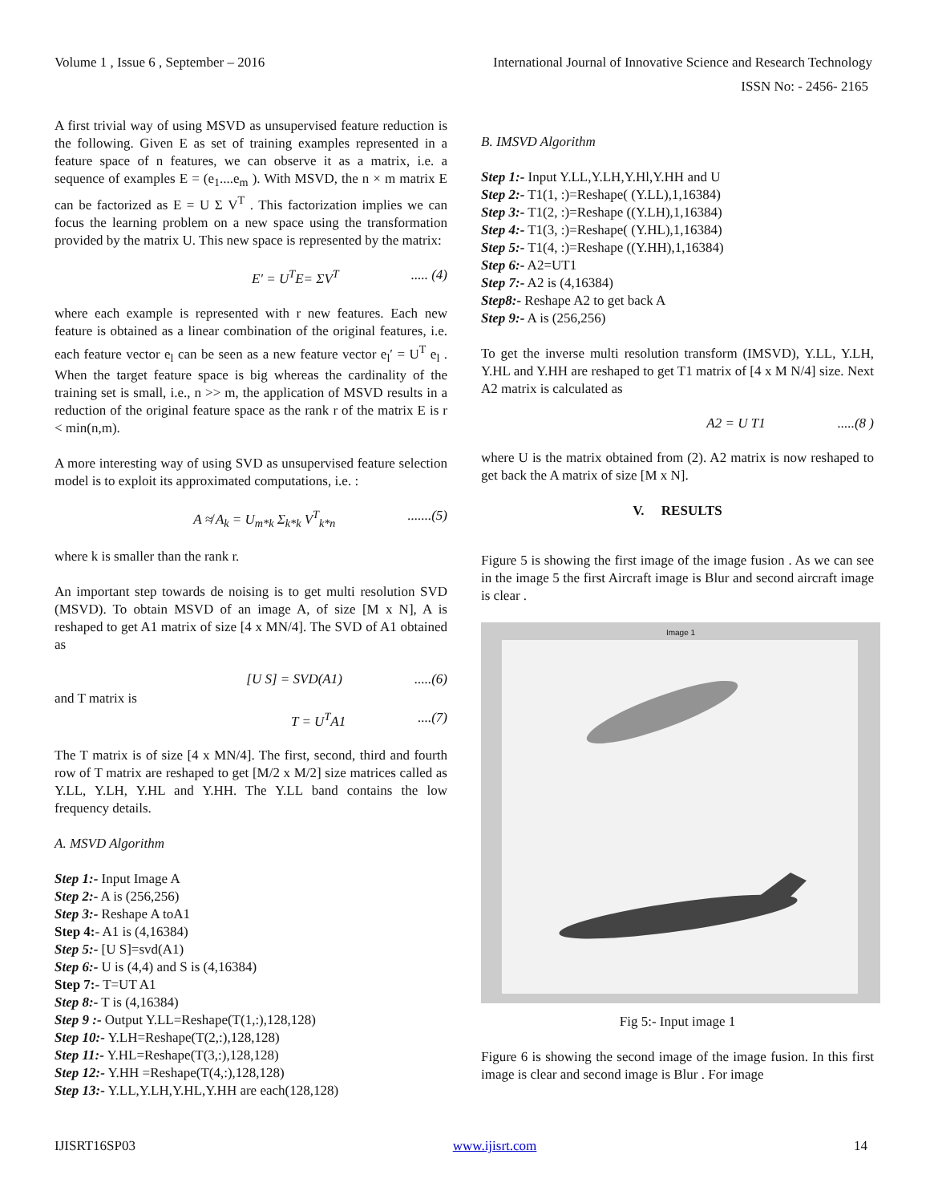Volume 1 , Issue 6 , September – 2016 International Journal of Innovative Science and Research Technology
ISSN No: - 2456- 2165
A first trivial way of using MSVD as unsupervised feature reduction is the following. Given E as set of training examples represented in a feature space of n features, we can observe it as a matrix, i.e. a sequence of examples E = (e<sub>1</sub>....e<sub>m</sub> ). With MSVD, the n × m matrix E can be factorized as E = U Σ V<sup>T</sup> . This factorization implies we can focus the learning problem on a new space using the transformation provided by the matrix U. This new space is represented by the matrix:
E′ = U<sup>T</sup>E= ΣV<sup>T</sup>..... (4)
where each example is represented with r new features. Each new feature is obtained as a linear combination of the original features, i.e. each feature vector e<sub>l</sub> can be seen as a new feature vector e<sub>l</sub>′ = U<sup>T</sup> e<sub>l</sub> . When the target feature space is big whereas the cardinality of the training set is small, i.e., n >> m, the application of MSVD results in a reduction of the original feature space as the rank r of the matrix E is r < min(n,m).
A more interesting way of using SVD as unsupervised feature selection model is to exploit its approximated computations, i.e. :
A ≉ A<sub>k</sub> = U<sub>m*k</sub> Σ<sub>k*k</sub> V<sup>T</sup><sub>k*n</sub>.......(5)
where k is smaller than the rank r.
An important step towards de noising is to get multi resolution SVD (MSVD). To obtain MSVD of an image A, of size [M x N], A is reshaped to get A1 matrix of size [4 x MN/4]. The SVD of A1 obtained as
[U S] = SVD(A1).....(6)
and T matrix is
T = U<sup>T</sup>A1....(7)
The T matrix is of size [4 x MN/4]. The first, second, third and fourth row of T matrix are reshaped to get [M/2 x M/2] size matrices called as Y.LL, Y.LH, Y.HL and Y.HH. The Y.LL band contains the low frequency details.
A. MSVD Algorithm
Step 1:- Input Image A
Step 2:- A is (256,256)
Step 3:- Reshape A toA1
Step 4:- A1 is (4,16384)
Step 5:- [U S]=svd(A1)
Step 6:- U is (4,4) and S is (4,16384)
Step 7:- T=UT A1
Step 8:- T is (4,16384)
Step 9 :- Output Y.LL=Reshape(T(1,:),128,128)
Step 10:- Y.LH=Reshape(T(2,:),128,128)
Step 11:- Y.HL=Reshape(T(3,:),128,128)
Step 12:- Y.HH =Reshape(T(4,:),128,128)
Step 13:- Y.LL,Y.LH,Y.HL,Y.HH are each(128,128)
B. IMSVD Algorithm
Step 1:- Input Y.LL,Y.LH,Y.Hl,Y.HH and U
Step 2:- T1(1, :)=Reshape( (Y.LL),1,16384)
Step 3:- T1(2, :)=Reshape ((Y.LH),1,16384)
Step 4:- T1(3, :)=Reshape( (Y.HL),1,16384)
Step 5:- T1(4, :)=Reshape ((Y.HH),1,16384)
Step 6:- A2=UT1
Step 7:- A2 is (4,16384)
Step8:- Reshape A2 to get back A
Step 9:- A is (256,256)
To get the inverse multi resolution transform (IMSVD), Y.LL, Y.LH, Y.HL and Y.HH are reshaped to get T1 matrix of [4 x M N/4] size. Next A2 matrix is calculated as
A2 = U T1.....(8 )
where U is the matrix obtained from (2). A2 matrix is now reshaped to get back the A matrix of size [M x N].
V. RESULTS
Figure 5 is showing the first image of the image fusion . As we can see in the image 5 the first Aircraft image is Blur and second aircraft image is clear .
Image 1
Fig 5:- Input image 1
Figure 6 is showing the second image of the image fusion. In this first image is clear and second image is Blur . For image
IJISRT16SP03 www.ijisrt.com 14